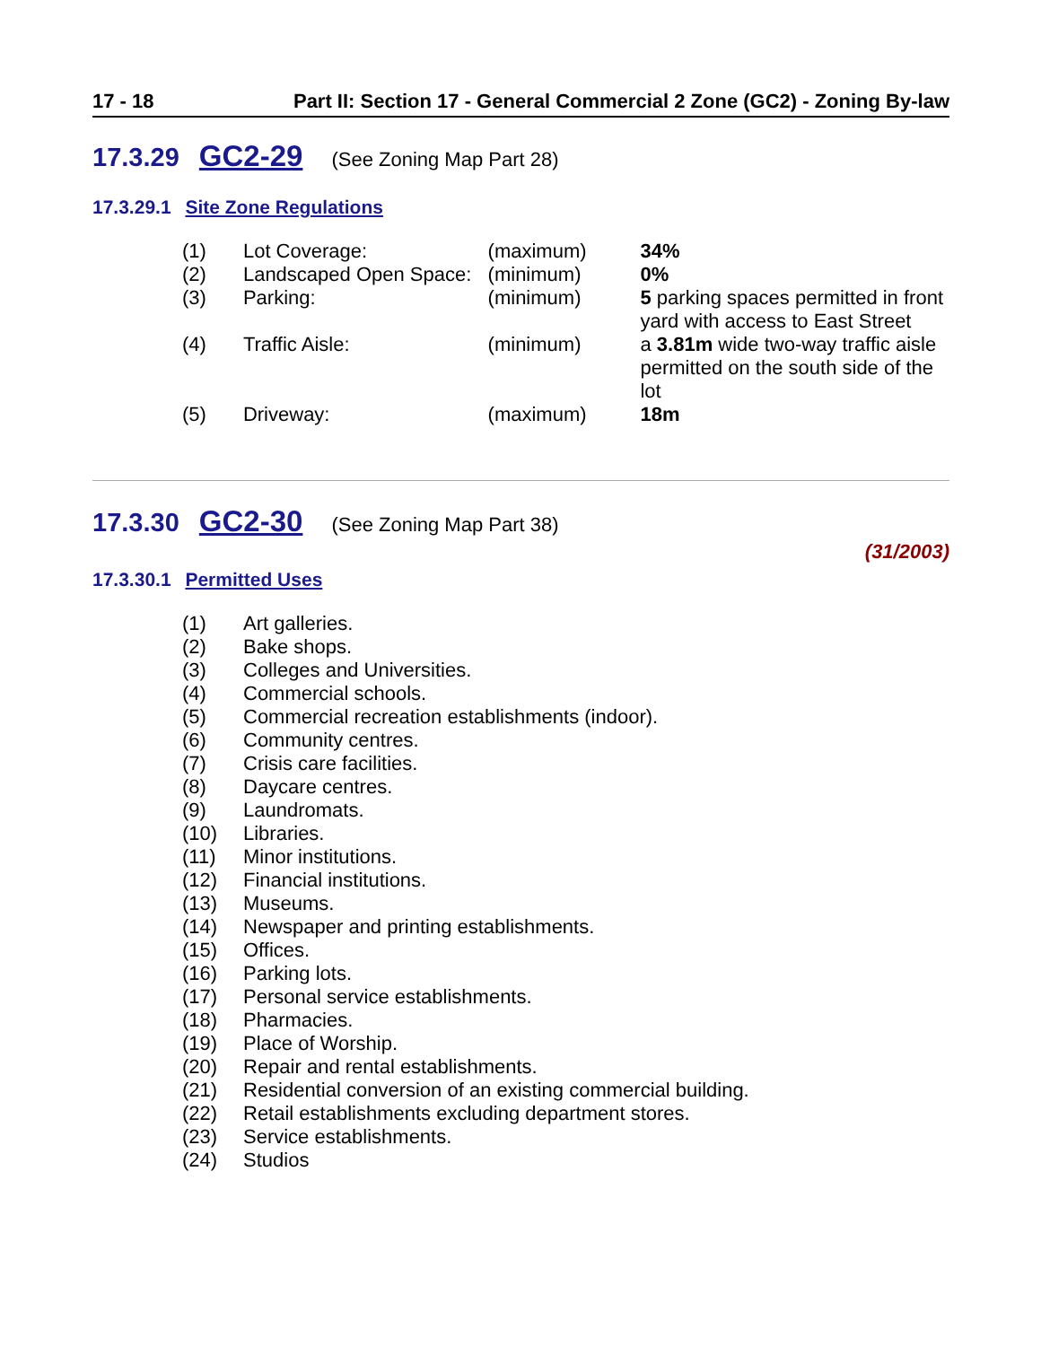17 - 18 Part II: Section 17 - General Commercial 2 Zone (GC2) - Zoning By-law
17.3.29 GC2-29 (See Zoning Map Part 28)
17.3.29.1 Site Zone Regulations
| (1) | Lot Coverage: | (maximum) | 34% |
| (2) | Landscaped Open Space: | (minimum) | 0% |
| (3) | Parking: | (minimum) | 5 parking spaces permitted in front yard with access to East Street |
| (4) | Traffic Aisle: | (minimum) | a 3.81m wide two-way traffic aisle permitted on the south side of the lot |
| (5) | Driveway: | (maximum) | 18m |
17.3.30 GC2-30 (See Zoning Map Part 38)
(31/2003)
17.3.30.1 Permitted Uses
| (1) | Art galleries. |
| (2) | Bake shops. |
| (3) | Colleges and Universities. |
| (4) | Commercial schools. |
| (5) | Commercial recreation establishments (indoor). |
| (6) | Community centres. |
| (7) | Crisis care facilities. |
| (8) | Daycare centres. |
| (9) | Laundromats. |
| (10) | Libraries. |
| (11) | Minor institutions. |
| (12) | Financial institutions. |
| (13) | Museums. |
| (14) | Newspaper and printing establishments. |
| (15) | Offices. |
| (16) | Parking lots. |
| (17) | Personal service establishments. |
| (18) | Pharmacies. |
| (19) | Place of Worship. |
| (20) | Repair and rental establishments. |
| (21) | Residential conversion of an existing commercial building. |
| (22) | Retail establishments excluding department stores. |
| (23) | Service establishments. |
| (24) | Studios |